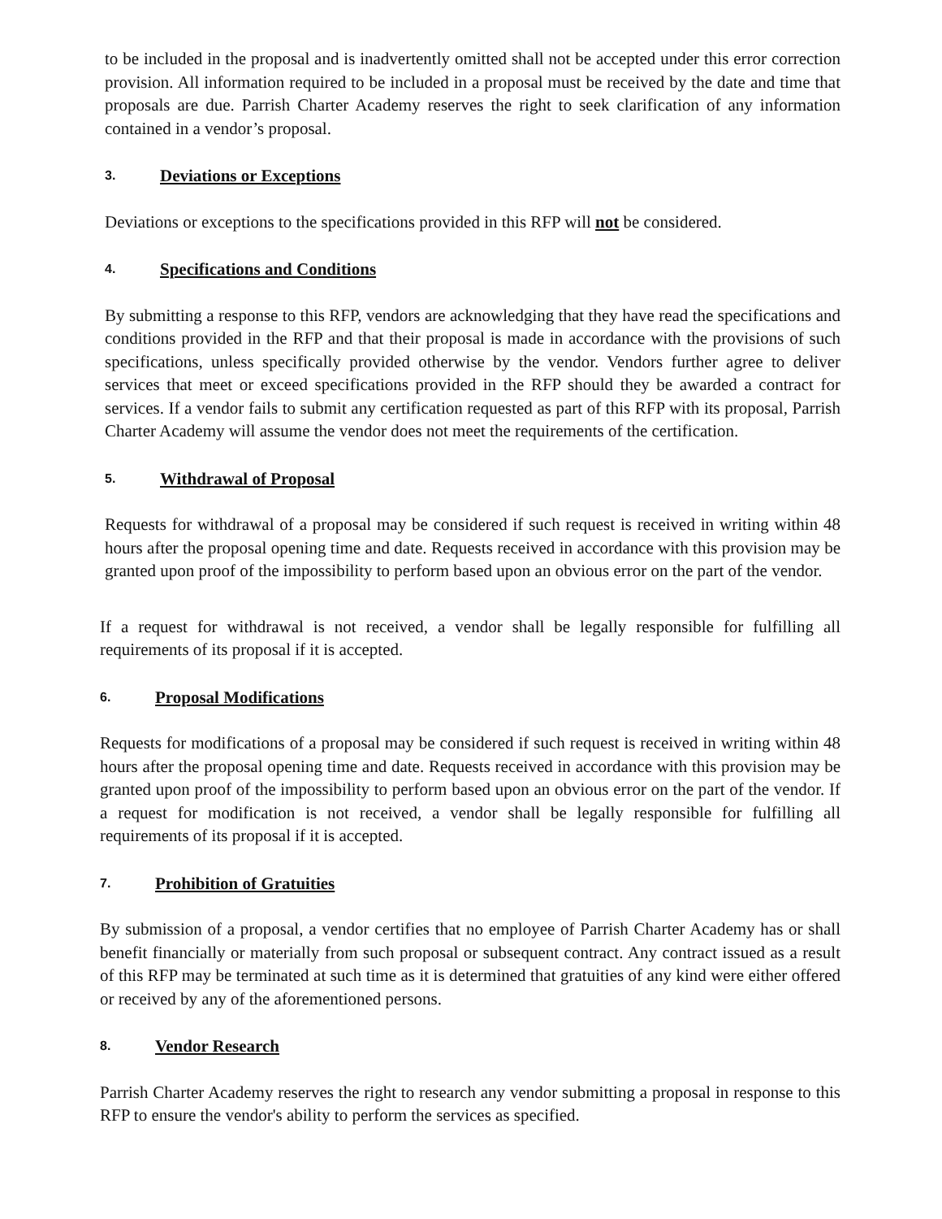to be included in the proposal and is inadvertently omitted shall not be accepted under this error correction provision. All information required to be included in a proposal must be received by the date and time that proposals are due. Parrish Charter Academy reserves the right to seek clarification of any information contained in a vendor’s proposal.
3. Deviations or Exceptions
Deviations or exceptions to the specifications provided in this RFP will not be considered.
4. Specifications and Conditions
By submitting a response to this RFP, vendors are acknowledging that they have read the specifications and conditions provided in the RFP and that their proposal is made in accordance with the provisions of such specifications, unless specifically provided otherwise by the vendor. Vendors further agree to deliver services that meet or exceed specifications provided in the RFP should they be awarded a contract for services. If a vendor fails to submit any certification requested as part of this RFP with its proposal, Parrish Charter Academy will assume the vendor does not meet the requirements of the certification.
5. Withdrawal of Proposal
Requests for withdrawal of a proposal may be considered if such request is received in writing within 48 hours after the proposal opening time and date. Requests received in accordance with this provision may be granted upon proof of the impossibility to perform based upon an obvious error on the part of the vendor.
If a request for withdrawal is not received, a vendor shall be legally responsible for fulfilling all requirements of its proposal if it is accepted.
6. Proposal Modifications
Requests for modifications of a proposal may be considered if such request is received in writing within 48 hours after the proposal opening time and date. Requests received in accordance with this provision may be granted upon proof of the impossibility to perform based upon an obvious error on the part of the vendor. If a request for modification is not received, a vendor shall be legally responsible for fulfilling all requirements of its proposal if it is accepted.
7. Prohibition of Gratuities
By submission of a proposal, a vendor certifies that no employee of Parrish Charter Academy has or shall benefit financially or materially from such proposal or subsequent contract. Any contract issued as a result of this RFP may be terminated at such time as it is determined that gratuities of any kind were either offered or received by any of the aforementioned persons.
8. Vendor Research
Parrish Charter Academy reserves the right to research any vendor submitting a proposal in response to this RFP to ensure the vendor's ability to perform the services as specified.